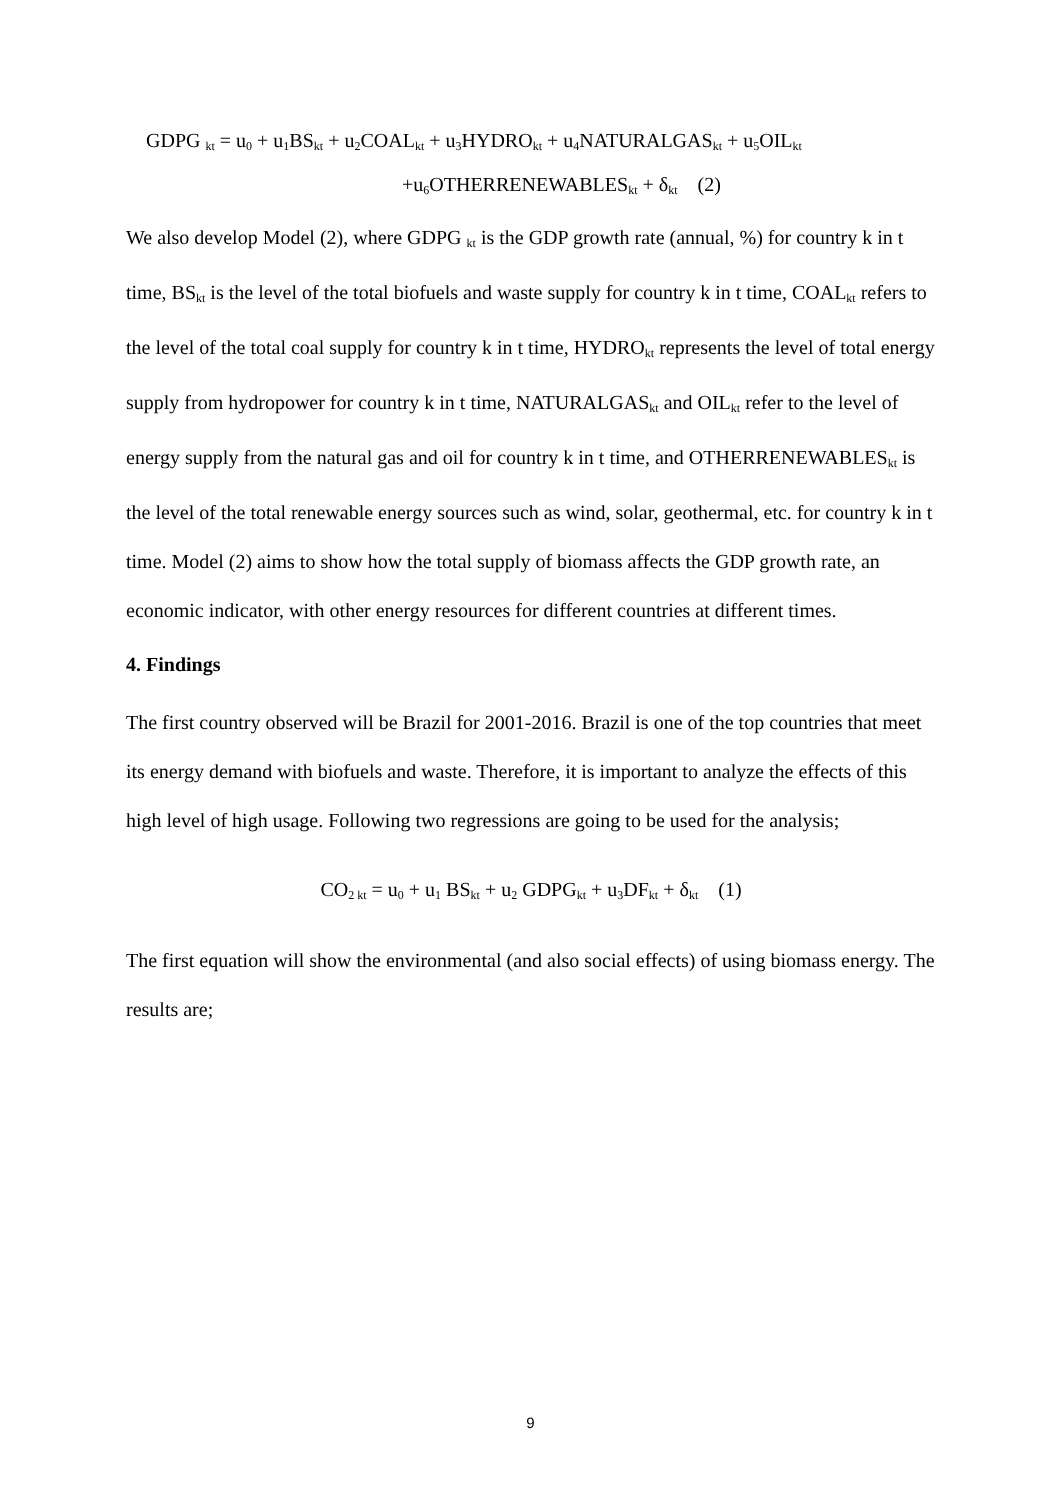GDPG <sub>kt</sub> = u<sub>0</sub> + u<sub>1</sub>BS<sub>kt</sub> + u<sub>2</sub>COAL<sub>kt</sub> + u<sub>3</sub>HYDRO<sub>kt</sub> + u<sub>4</sub>NATURALGAS<sub>kt</sub> + u<sub>5</sub>OIL<sub>kt</sub>
+u<sub>6</sub>OTHERRENEWABLES<sub>kt</sub> + δ<sub>kt</sub> (2)
We also develop Model (2), where GDPG <sub>kt</sub> is the GDP growth rate (annual, %) for country k in t time, BS<sub>kt</sub> is the level of the total biofuels and waste supply for country k in t time, COAL<sub>kt</sub> refers to the level of the total coal supply for country k in t time, HYDRO<sub>kt</sub> represents the level of total energy supply from hydropower for country k in t time, NATURALGAS<sub>kt</sub> and OIL<sub>kt</sub> refer to the level of energy supply from the natural gas and oil for country k in t time, and OTHERRENEWABLES<sub>kt</sub> is the level of the total renewable energy sources such as wind, solar, geothermal, etc. for country k in t time. Model (2) aims to show how the total supply of biomass affects the GDP growth rate, an economic indicator, with other energy resources for different countries at different times.
4. Findings
The first country observed will be Brazil for 2001-2016. Brazil is one of the top countries that meet its energy demand with biofuels and waste. Therefore, it is important to analyze the effects of this high level of high usage. Following two regressions are going to be used for the analysis;
CO<sub>2 kt</sub> = u<sub>0</sub> + u<sub>1</sub> BS<sub>kt</sub> + u<sub>2</sub> GDPG<sub>kt</sub> + u<sub>3</sub>DF<sub>kt</sub> + δ<sub>kt</sub> (1)
The first equation will show the environmental (and also social effects) of using biomass energy. The results are;
9